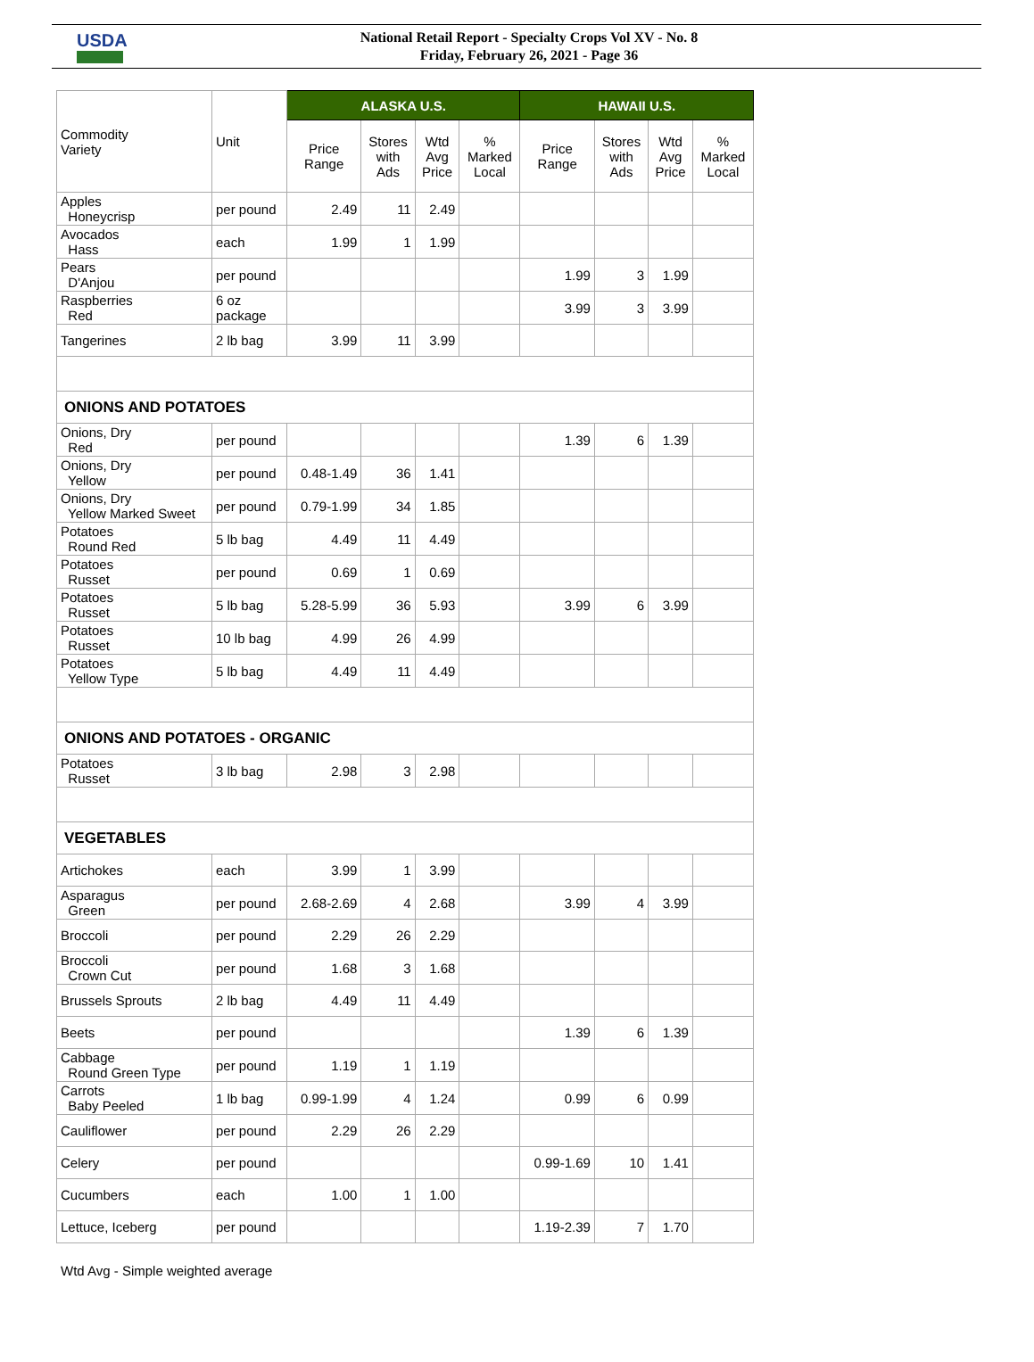USDA
National Retail Report - Specialty Crops Vol XV - No. 8
Friday, February 26, 2021 - Page 36
| Commodity Variety | Unit | ALASKA U.S. | | | | HAWAII U.S. | | | |
| --- | --- | --- | --- | --- | --- | --- | --- | --- | --- |
| | | Price Range | Stores with Ads | Wtd Avg Price | % Marked Local | Price Range | Stores with Ads | Wtd Avg Price | % Marked Local |
| Apples Honeycrisp | per pound | 2.49 | 11 | 2.49 | | | | | |
| Avocados Hass | each | 1.99 | 1 | 1.99 | | | | | |
| Pears D'Anjou | per pound | | | | | 1.99 | 3 | 1.99 | |
| Raspberries Red | 6 oz package | | | | | 3.99 | 3 | 3.99 | |
| Tangerines | 2 lb bag | 3.99 | 11 | 3.99 | | | | | |
| ONIONS AND POTATOES | | | | | | | | | |
| Onions, Dry Red | per pound | | | | | 1.39 | 6 | 1.39 | |
| Onions, Dry Yellow | per pound | 0.48-1.49 | 36 | 1.41 | | | | | |
| Onions, Dry Yellow Marked Sweet | per pound | 0.79-1.99 | 34 | 1.85 | | | | | |
| Potatoes Round Red | 5 lb bag | 4.49 | 11 | 4.49 | | | | | |
| Potatoes Russet | per pound | 0.69 | 1 | 0.69 | | | | | |
| Potatoes Russet | 5 lb bag | 5.28-5.99 | 36 | 5.93 | | 3.99 | 6 | 3.99 | |
| Potatoes Russet | 10 lb bag | 4.99 | 26 | 4.99 | | | | | |
| Potatoes Yellow Type | 5 lb bag | 4.49 | 11 | 4.49 | | | | | |
| ONIONS AND POTATOES - ORGANIC | | | | | | | | | |
| Potatoes Russet | 3 lb bag | 2.98 | 3 | 2.98 | | | | | |
| VEGETABLES | | | | | | | | | |
| Artichokes | each | 3.99 | 1 | 3.99 | | | | | |
| Asparagus Green | per pound | 2.68-2.69 | 4 | 2.68 | | 3.99 | 4 | 3.99 | |
| Broccoli | per pound | 2.29 | 26 | 2.29 | | | | | |
| Broccoli Crown Cut | per pound | 1.68 | 3 | 1.68 | | | | | |
| Brussels Sprouts | 2 lb bag | 4.49 | 11 | 4.49 | | | | | |
| Beets | per pound | | | | | 1.39 | 6 | 1.39 | |
| Cabbage Round Green Type | per pound | 1.19 | 1 | 1.19 | | | | | |
| Carrots Baby Peeled | 1 lb bag | 0.99-1.99 | 4 | 1.24 | | 0.99 | 6 | 0.99 | |
| Cauliflower | per pound | 2.29 | 26 | 2.29 | | | | | |
| Celery | per pound | | | | | 0.99-1.69 | 10 | 1.41 | |
| Cucumbers | each | 1.00 | 1 | 1.00 | | | | | |
| Lettuce, Iceberg | per pound | | | | | 1.19-2.39 | 7 | 1.70 | |
Wtd Avg - Simple weighted average